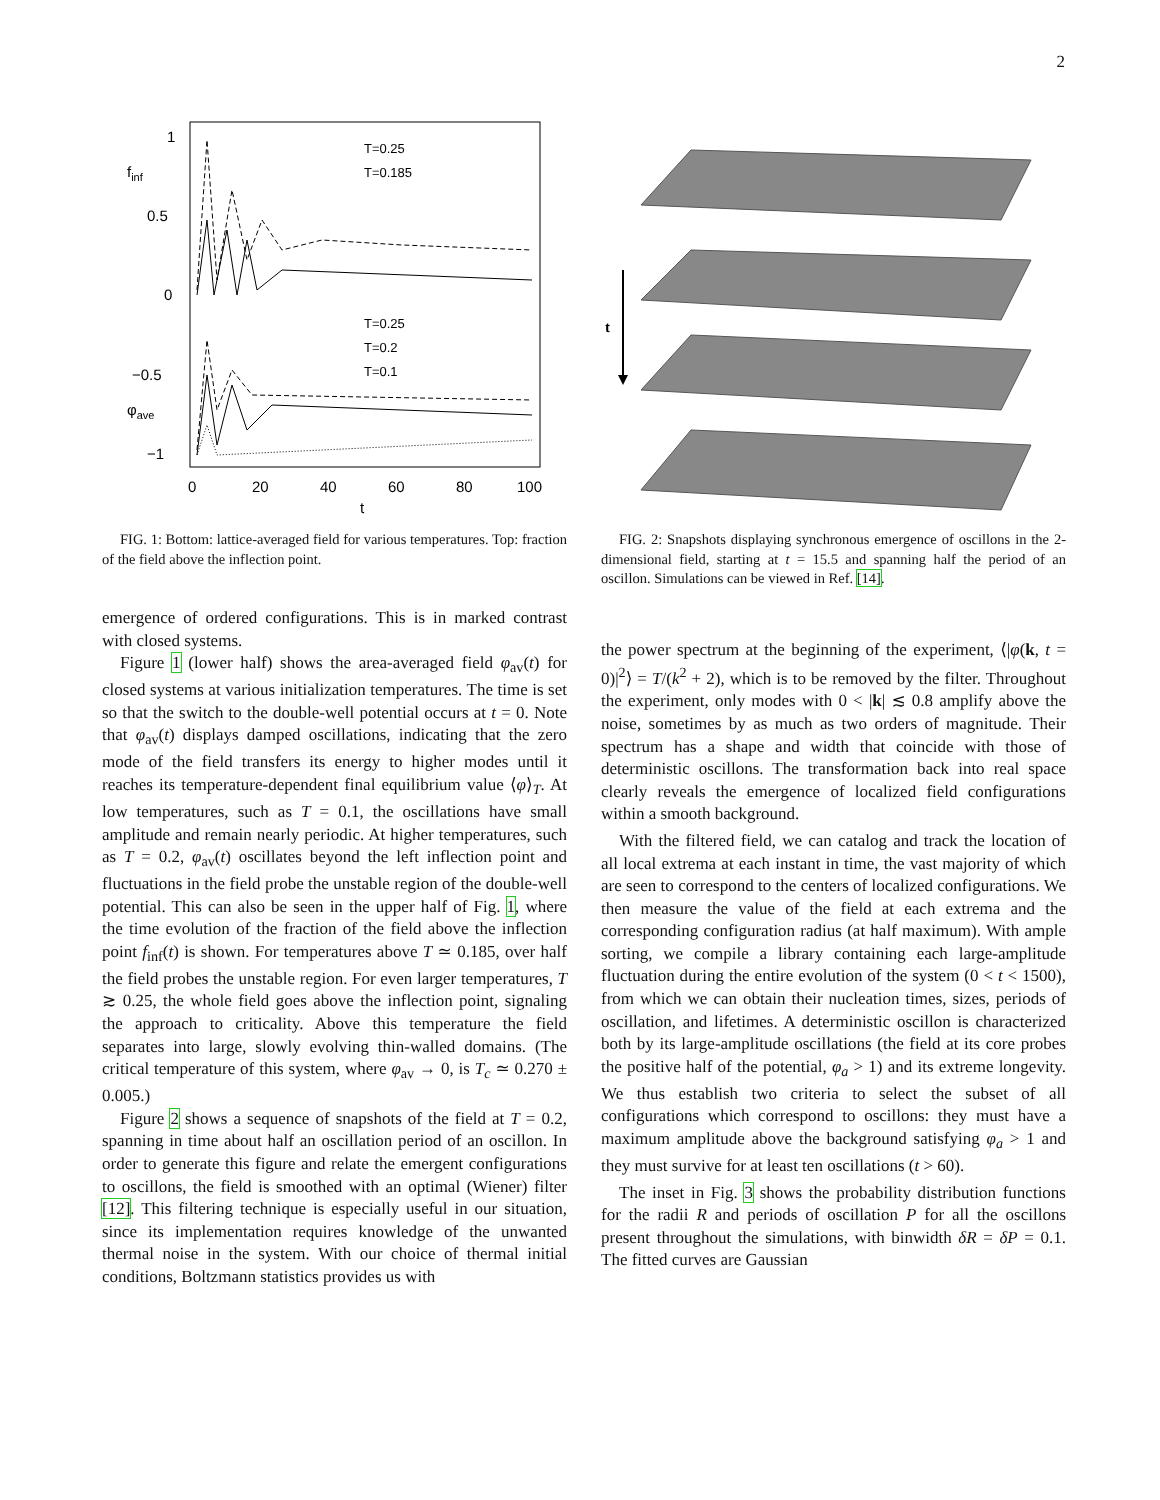2
1
0.5
0
−0.5
−1
finf
φave
0
20
40
60
80
100
t
T=0.25
T=0.185
T=0.25
T=0.2
T=0.1
FIG. 1: Bottom: lattice-averaged field for various temperatures. Top: fraction of the field above the inflection point.
emergence of ordered configurations. This is in marked contrast with closed systems.
Figure 1 (lower half) shows the area-averaged field φ<sub>av</sub>(t) for closed systems at various initialization temperatures. The time is set so that the switch to the double-well potential occurs at t = 0. Note that φ<sub>av</sub>(t) displays damped oscillations, indicating that the zero mode of the field transfers its energy to higher modes until it reaches its temperature-dependent final equilibrium value ⟨φ⟩<sub>T</sub>. At low temperatures, such as T = 0.1, the oscillations have small amplitude and remain nearly periodic. At higher temperatures, such as T = 0.2, φ<sub>av</sub>(t) oscillates beyond the left inflection point and fluctuations in the field probe the unstable region of the double-well potential. This can also be seen in the upper half of Fig. 1, where the time evolution of the fraction of the field above the inflection point f<sub>inf</sub>(t) is shown. For temperatures above T ≃ 0.185, over half the field probes the unstable region. For even larger temperatures, T ≳ 0.25, the whole field goes above the inflection point, signaling the approach to criticality. Above this temperature the field separates into large, slowly evolving thin-walled domains. (The critical temperature of this system, where φ<sub>av</sub> → 0, is T<sub>c</sub> ≃ 0.270 ± 0.005.)
Figure 2 shows a sequence of snapshots of the field at T = 0.2, spanning in time about half an oscillation period of an oscillon. In order to generate this figure and relate the emergent configurations to oscillons, the field is smoothed with an optimal (Wiener) filter [12]. This filtering technique is especially useful in our situation, since its implementation requires knowledge of the unwanted thermal noise in the system. With our choice of thermal initial conditions, Boltzmann statistics provides us with
t
FIG. 2: Snapshots displaying synchronous emergence of oscillons in the 2-dimensional field, starting at t = 15.5 and spanning half the period of an oscillon. Simulations can be viewed in Ref. [14].
the power spectrum at the beginning of the experiment, ⟨|φ(k, t = 0)|<sup>2</sup>⟩ = T/(k<sup>2</sup> + 2), which is to be removed by the filter. Throughout the experiment, only modes with 0 < |k| ≲ 0.8 amplify above the noise, sometimes by as much as two orders of magnitude. Their spectrum has a shape and width that coincide with those of deterministic oscillons. The transformation back into real space clearly reveals the emergence of localized field configurations within a smooth background.
With the filtered field, we can catalog and track the location of all local extrema at each instant in time, the vast majority of which are seen to correspond to the centers of localized configurations. We then measure the value of the field at each extrema and the corresponding configuration radius (at half maximum). With ample sorting, we compile a library containing each large-amplitude fluctuation during the entire evolution of the system (0 < t < 1500), from which we can obtain their nucleation times, sizes, periods of oscillation, and lifetimes. A deterministic oscillon is characterized both by its large-amplitude oscillations (the field at its core probes the positive half of the potential, φ<sub>a</sub> > 1) and its extreme longevity. We thus establish two criteria to select the subset of all configurations which correspond to oscillons: they must have a maximum amplitude above the background satisfying φ<sub>a</sub> > 1 and they must survive for at least ten oscillations (t > 60).
The inset in Fig. 3 shows the probability distribution functions for the radii R and periods of oscillation P for all the oscillons present throughout the simulations, with binwidth δR = δP = 0.1. The fitted curves are Gaussian